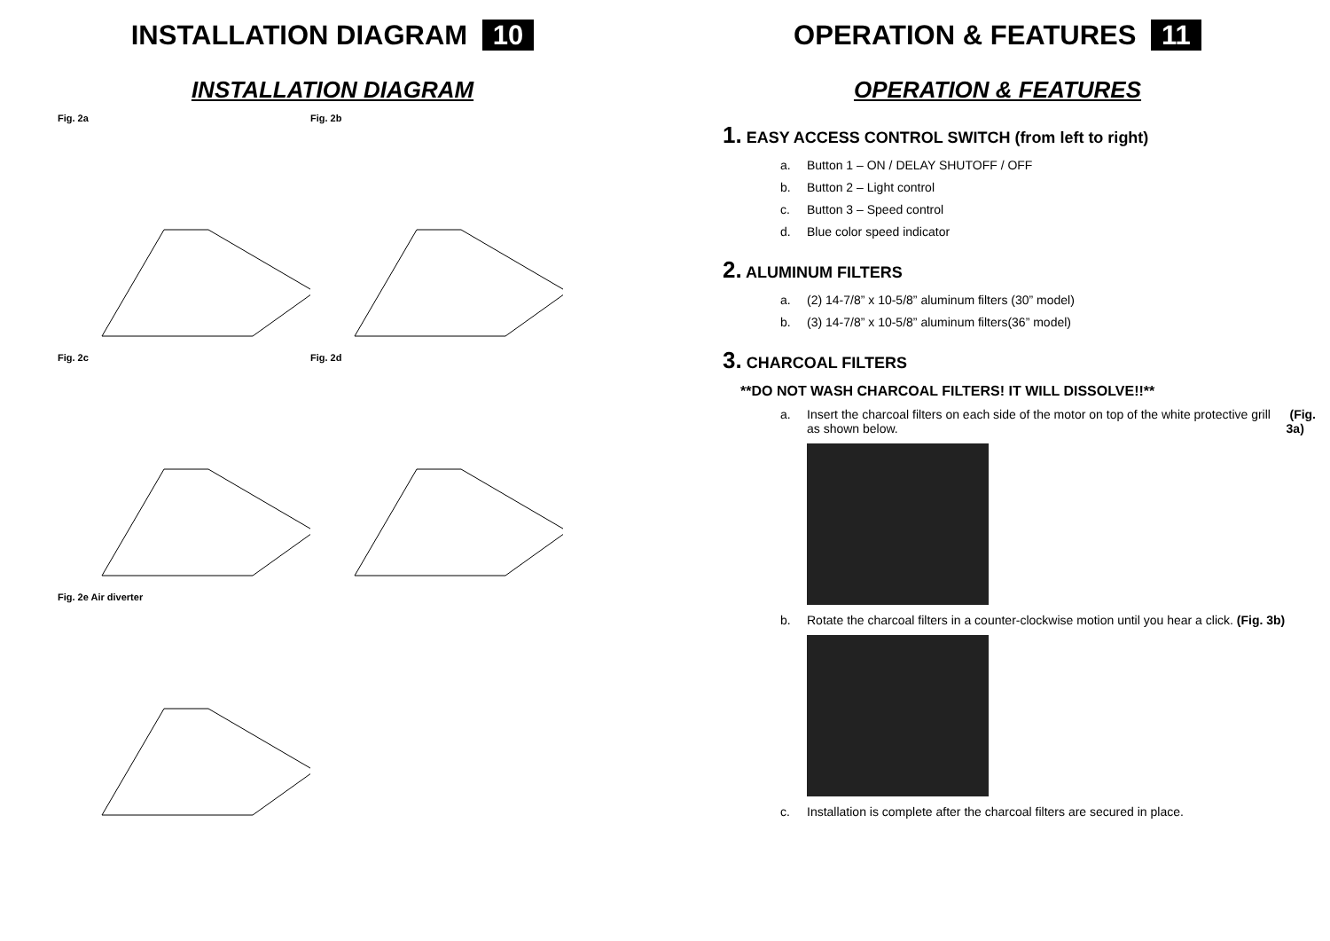INSTALLATION DIAGRAM 10
INSTALLATION DIAGRAM
Fig. 2a Fig. 2b
Fig. 2c Fig. 2d
Fig. 2e Air diverter
OPERATION & FEATURES 11
OPERATION & FEATURES
1. EASY ACCESS CONTROL SWITCH (from left to right)
a. Button 1 – ON / DELAY SHUTOFF / OFF
b. Button 2 – Light control
c. Button 3 – Speed control
d. Blue color speed indicator
2. ALUMINUM FILTERS
a. (2) 14-7/8” x 10-5/8” aluminum filters (30” model)
b. (3) 14-7/8” x 10-5/8” aluminum filters(36” model)
3. CHARCOAL FILTERS
**DO NOT WASH CHARCOAL FILTERS! IT WILL DISSOLVE!!**
a. Insert the charcoal filters on each side of the motor on top of the white protective grill as shown below. (Fig. 3a)
b. Rotate the charcoal filters in a counter-clockwise motion until you hear a click. (Fig. 3b)
c. Installation is complete after the charcoal filters are secured in place.